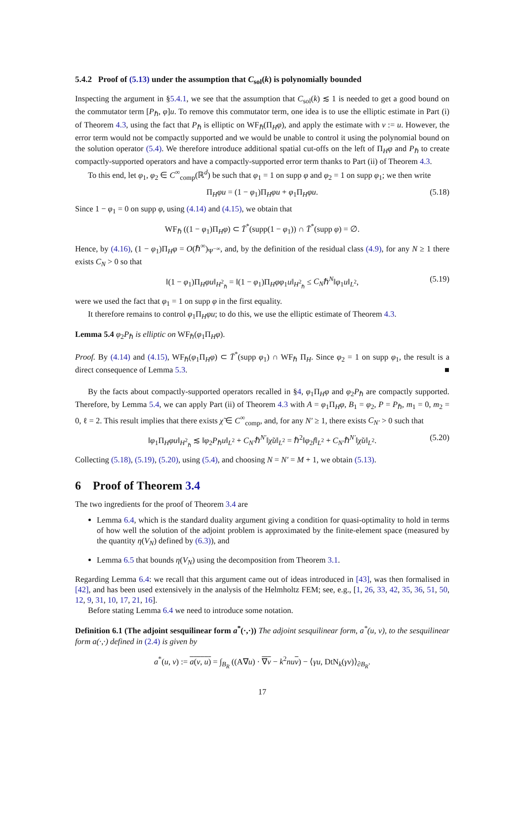5.4.2 Proof of (5.13) under the assumption that C<sub>sol</sub>(k) is polynomially bounded
Inspecting the argument in §5.4.1, we see that the assumption that C<sub>sol</sub>(k) ≲ 1 is needed to get a good bound on the commutator term [P<sub>ℏ</sub>, φ]u. To remove this commutator term, one idea is to use the elliptic estimate in Part (i) of Theorem 4.3, using the fact that P<sub>ℏ</sub> is elliptic on WF<sub>ℏ</sub>(Π<sub>H</sub>φ), and apply the estimate with v := u. However, the error term would not be compactly supported and we would be unable to control it using the polynomial bound on the solution operator (5.4). We therefore introduce additional spatial cut-offs on the left of Π<sub>H</sub>φ and P<sub>ℏ</sub> to create compactly-supported operators and have a compactly-supported error term thanks to Part (ii) of Theorem 4.3.
To this end, let φ<sub>1</sub>, φ<sub>2</sub> ∈ C<sup>∞</sup><sub>comp</sub>(ℝ<sup>d</sup>) be such that φ<sub>1</sub> = 1 on supp φ and φ<sub>2</sub> = 1 on supp φ<sub>1</sub>; we then write
Π<sub>H</sub>φu = (1 − φ<sub>1</sub>)Π<sub>H</sub>φu + φ<sub>1</sub>Π<sub>H</sub>φu. (5.18)
Since 1 − φ<sub>1</sub> = 0 on supp φ, using (4.14) and (4.15), we obtain that
WF<sub>ℏ</sub> ((1 − φ<sub>1</sub>)Π<sub>H</sub>φ) ⊂ T̄<sup>*</sup>(supp(1 − φ<sub>1</sub>)) ∩ T̄<sup>*</sup>(supp φ) = ∅.
Hence, by (4.16), (1 − φ<sub>1</sub>)Π<sub>H</sub>φ = O(ℏ<sup>∞</sup>)<sub>Ψ<sup>−∞</sup></sub>, and, by the definition of the residual class (4.9), for any N ≥ 1 there exists C<sub>N</sub> > 0 so that
‖(1 − φ<sub>1</sub>)Π<sub>H</sub>φu‖<sub>H<sup>2</sup><sub>ℏ</sub></sub> = ‖(1 − φ<sub>1</sub>)Π<sub>H</sub>φφ<sub>1</sub>u‖<sub>H<sup>2</sup><sub>ℏ</sub></sub> ≤ C<sub>N</sub>ℏ<sup>N</sup>‖φ<sub>1</sub>u‖<sub>L<sup>2</sup></sub>, (5.19)
were we used the fact that φ<sub>1</sub> = 1 on supp φ in the first equality.
It therefore remains to control φ<sub>1</sub>Π<sub>H</sub>φu; to do this, we use the elliptic estimate of Theorem 4.3.
Lemma 5.4 φ<sub>2</sub>P<sub>ℏ</sub> is elliptic on WF<sub>ℏ</sub>(φ<sub>1</sub>Π<sub>H</sub>φ).
Proof. By (4.14) and (4.15), WF<sub>ℏ</sub>(φ<sub>1</sub>Π<sub>H</sub>φ) ⊂ T̄<sup>*</sup>(supp φ<sub>1</sub>) ∩ WF<sub>ℏ</sub> Π<sub>H</sub>. Since φ<sub>2</sub> = 1 on supp φ<sub>1</sub>, the result is a direct consequence of Lemma 5.3. ■
By the facts about compactly-supported operators recalled in §4, φ<sub>1</sub>Π<sub>H</sub>φ and φ<sub>2</sub>P<sub>ℏ</sub> are compactly supported. Therefore, by Lemma 5.4, we can apply Part (ii) of Theorem 4.3 with A = φ<sub>1</sub>Π<sub>H</sub>φ, B<sub>1</sub> = φ<sub>2</sub>, P = P<sub>ℏ</sub>, m<sub>1</sub> = 0, m<sub>2</sub> = 0, ℓ = 2. This result implies that there exists χ̃ ∈ C<sup>∞</sup><sub>comp</sub>, and, for any N′ ≥ 1, there exists C<sub>N′</sub> > 0 such that
‖φ<sub>1</sub>Π<sub>H</sub>φu‖<sub>H<sup>2</sup><sub>ℏ</sub></sub> ≲ ‖φ<sub>2</sub>P<sub>ℏ</sub>u‖<sub>L<sup>2</sup></sub> + C<sub>N′</sub>ℏ<sup>N′</sup>‖χ̃u‖<sub>L<sup>2</sup></sub> = ℏ<sup>2</sup>‖φ<sub>2</sub>f‖<sub>L<sup>2</sup></sub> + C<sub>N′</sub>ℏ<sup>N′</sup>‖χ̃u‖<sub>L<sup>2</sup></sub>. (5.20)
Collecting (5.18), (5.19), (5.20), using (5.4), and choosing N = N′ = M + 1, we obtain (5.13).
6 Proof of Theorem 3.4
The two ingredients for the proof of Theorem 3.4 are
Lemma 6.4, which is the standard duality argument giving a condition for quasi-optimality to hold in terms of how well the solution of the adjoint problem is approximated by the finite-element space (measured by the quantity η(V<sub>N</sub>) defined by (6.3)), and
Lemma 6.5 that bounds η(V<sub>N</sub>) using the decomposition from Theorem 3.1.
Regarding Lemma 6.4: we recall that this argument came out of ideas introduced in [43], was then formalised in [42], and has been used extensively in the analysis of the Helmholtz FEM; see, e.g., [1, 26, 33, 42, 35, 36, 51, 50, 12, 9, 31, 10, 17, 21, 16].
Before stating Lemma 6.4 we need to introduce some notation.
Definition 6.1 (The adjoint sesquilinear form a<sup>*</sup>(·,·)) The adjoint sesquilinear form, a<sup>*</sup>(u, v), to the sesquilinear form a(·,·) defined in (2.4) is given by
a<sup>*</sup>(u, v) := a(v, u) = ∫<sub>B<sub>R</sub></sub> ((A∇u) · ∇v − k<sup>2</sup>nu v) − ⟨γu, DtN<sub>k</sub>(γv)⟩<sub>∂B<sub>R</sub></sub>.
17